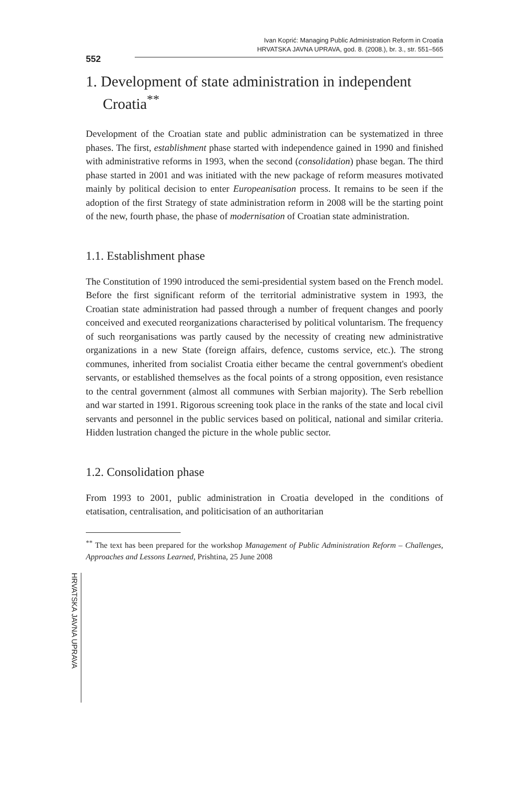552
Ivan Koprić: Managing Public Administration Reform in Croatia
HRVATSKA JAVNA UPRAVA, god. 8. (2008.), br. 3., str. 551–565
1. Development of state administration in independent Croatia<sup>**</sup>
Development of the Croatian state and public administration can be systematized in three phases. The first, establishment phase started with independence gained in 1990 and finished with administrative reforms in 1993, when the second (consolidation) phase began. The third phase started in 2001 and was initiated with the new package of reform measures motivated mainly by political decision to enter Europeanisation process. It remains to be seen if the adoption of the first Strategy of state administration reform in 2008 will be the starting point of the new, fourth phase, the phase of modernisation of Croatian state administration.
1.1. Establishment phase
The Constitution of 1990 introduced the semi-presidential system based on the French model. Before the first significant reform of the territorial administrative system in 1993, the Croatian state administration had passed through a number of frequent changes and poorly conceived and executed reorganizations characterised by political voluntarism. The frequency of such reorganisations was partly caused by the necessity of creating new administrative organizations in a new State (foreign affairs, defence, customs service, etc.). The strong communes, inherited from socialist Croatia either became the central government's obedient servants, or established themselves as the focal points of a strong opposition, even resistance to the central government (almost all communes with Serbian majority). The Serb rebellion and war started in 1991. Rigorous screening took place in the ranks of the state and local civil servants and personnel in the public services based on political, national and similar criteria. Hidden lustration changed the picture in the whole public sector.
1.2. Consolidation phase
From 1993 to 2001, public administration in Croatia developed in the conditions of etatisation, centralisation, and politicisation of an authoritarian
<sup>**</sup> The text has been prepared for the workshop Management of Public Administration Reform – Challenges, Approaches and Lessons Learned, Prishtina, 25 June 2008
HRVATSKA JAVNA UPRAVA